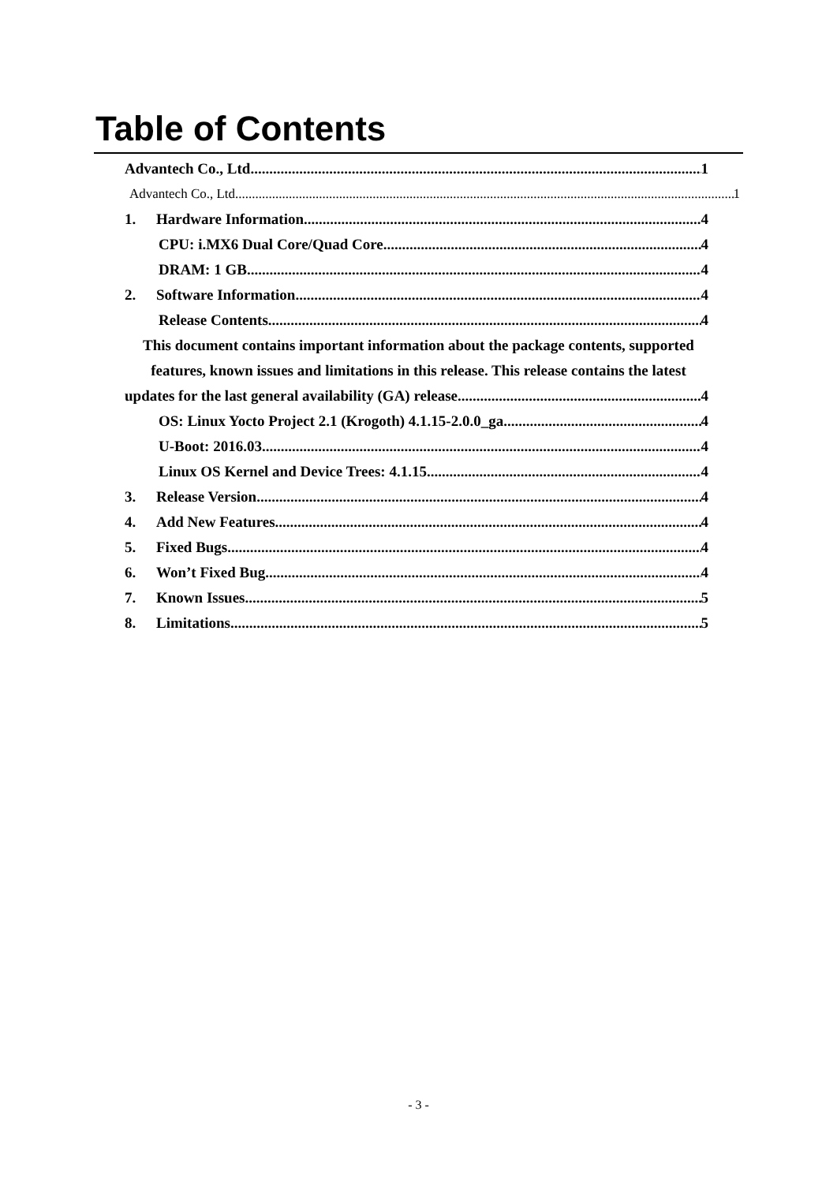Table of Contents
Advantech Co., Ltd. 1
Advantech Co., Ltd 1
1. Hardware Information 4
CPU: i.MX6 Dual Core/Quad Core 4
DRAM: 1 GB 4
2. Software Information 4
Release Contents 4
This document contains important information about the package contents, supported
features, known issues and limitations in this release. This release contains the latest
updates for the last general availability (GA) release. 4
OS: Linux Yocto Project 2.1 (Krogoth) 4.1.15-2.0.0_ga 4
U-Boot: 2016.03 4
Linux OS Kernel and Device Trees: 4.1.15 4
3. Release Version 4
4. Add New Features 4
5. Fixed Bugs 4
6. Won’t Fixed Bug 4
7. Known Issues 5
8. Limitations 5
- 3 -